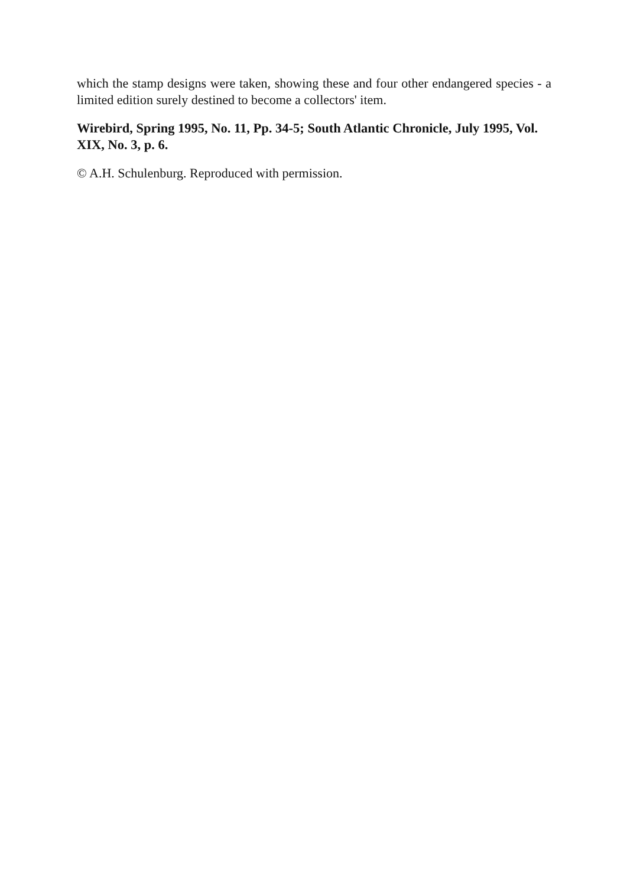which the stamp designs were taken, showing these and four other endangered species - a limited edition surely destined to become a collectors' item.
Wirebird, Spring 1995, No. 11, Pp. 34-5; South Atlantic Chronicle, July 1995, Vol. XIX, No. 3, p. 6.
© A.H. Schulenburg. Reproduced with permission.